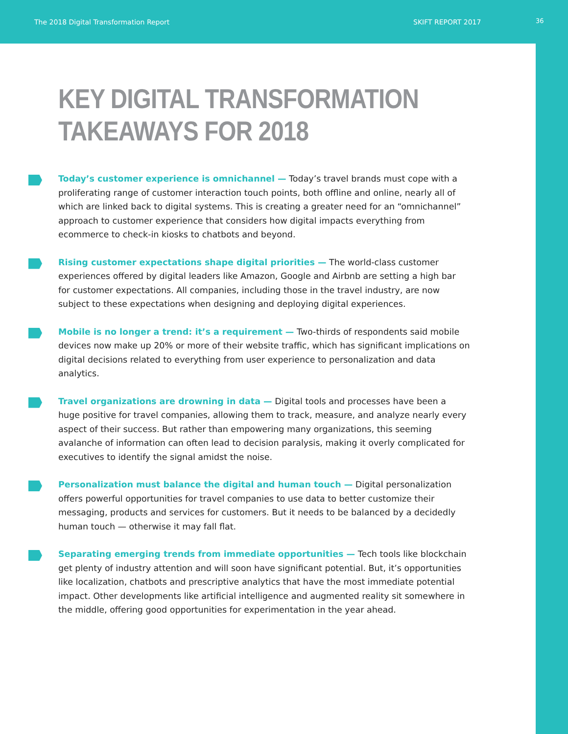The 2018 Digital Transformation Report SKIFT REPORT 2017 36
KEY DIGITAL TRANSFORMATION
TAKEAWAYS FOR 2018
Today’s customer experience is omnichannel — Today’s travel brands must cope with a proliferating range of customer interaction touch points, both offline and online, nearly all of which are linked back to digital systems. This is creating a greater need for an “omnichannel” approach to customer experience that considers how digital impacts everything from ecommerce to check-in kiosks to chatbots and beyond.
Rising customer expectations shape digital priorities — The world-class customer experiences offered by digital leaders like Amazon, Google and Airbnb are setting a high bar for customer expectations. All companies, including those in the travel industry, are now subject to these expectations when designing and deploying digital experiences.
Mobile is no longer a trend: it’s a requirement — Two-thirds of respondents said mobile devices now make up 20% or more of their website traffic, which has significant implications on digital decisions related to everything from user experience to personalization and data analytics.
Travel organizations are drowning in data — Digital tools and processes have been a huge positive for travel companies, allowing them to track, measure, and analyze nearly every aspect of their success. But rather than empowering many organizations, this seeming avalanche of information can often lead to decision paralysis, making it overly complicated for executives to identify the signal amidst the noise.
Personalization must balance the digital and human touch — Digital personalization offers powerful opportunities for travel companies to use data to better customize their messaging, products and services for customers. But it needs to be balanced by a decidedly human touch — otherwise it may fall flat.
Separating emerging trends from immediate opportunities — Tech tools like blockchain get plenty of industry attention and will soon have significant potential. But, it’s opportunities like localization, chatbots and prescriptive analytics that have the most immediate potential impact. Other developments like artificial intelligence and augmented reality sit somewhere in the middle, offering good opportunities for experimentation in the year ahead.